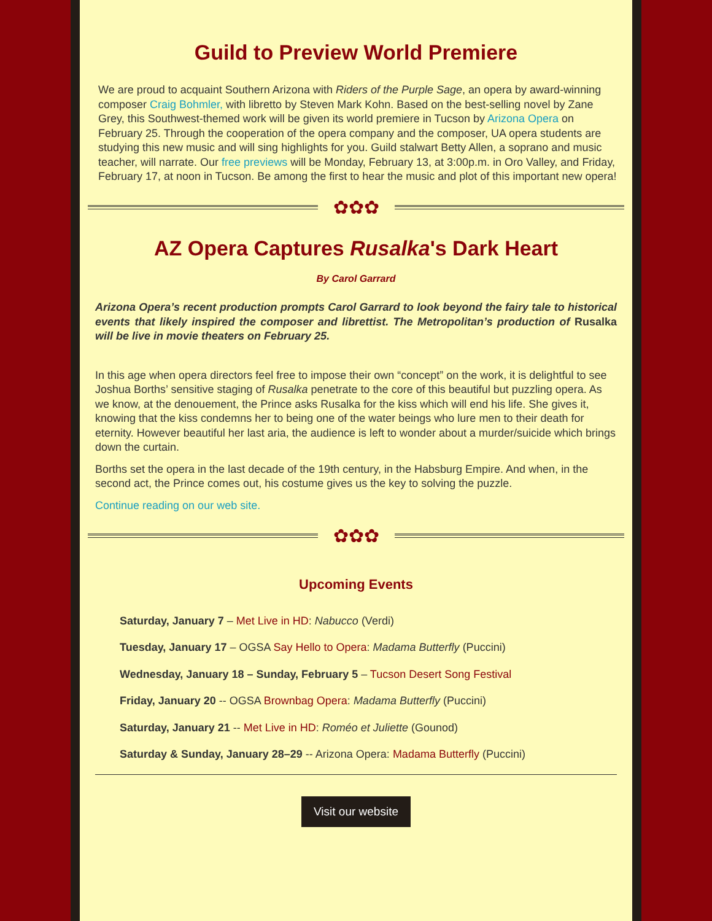Guild to Preview World Premiere
We are proud to acquaint Southern Arizona with Riders of the Purple Sage, an opera by award-winning composer Craig Bohmler, with libretto by Steven Mark Kohn. Based on the best-selling novel by Zane Grey, this Southwest-themed work will be given its world premiere in Tucson by Arizona Opera on February 25. Through the cooperation of the opera company and the composer, UA opera students are studying this new music and will sing highlights for you. Guild stalwart Betty Allen, a soprano and music teacher, will narrate. Our free previews will be Monday, February 13, at 3:00p.m. in Oro Valley, and Friday, February 17, at noon in Tucson. Be among the first to hear the music and plot of this important new opera!
✿✿✿
AZ Opera Captures Rusalka's Dark Heart
By Carol Garrard
Arizona Opera’s recent production prompts Carol Garrard to look beyond the fairy tale to historical events that likely inspired the composer and librettist. The Metropolitan’s production of Rusalka will be live in movie theaters on February 25.
In this age when opera directors feel free to impose their own “concept” on the work, it is delightful to see Joshua Borths’ sensitive staging of Rusalka penetrate to the core of this beautiful but puzzling opera. As we know, at the denouement, the Prince asks Rusalka for the kiss which will end his life. She gives it, knowing that the kiss condemns her to being one of the water beings who lure men to their death for eternity. However beautiful her last aria, the audience is left to wonder about a murder/suicide which brings down the curtain.
Borths set the opera in the last decade of the 19th century, in the Habsburg Empire. And when, in the second act, the Prince comes out, his costume gives us the key to solving the puzzle.
Continue reading on our web site.
✿✿✿
Upcoming Events
Saturday, January 7 – Met Live in HD: Nabucco (Verdi)
Tuesday, January 17 – OGSA Say Hello to Opera: Madama Butterfly (Puccini)
Wednesday, January 18 – Sunday, February 5 – Tucson Desert Song Festival
Friday, January 20 -- OGSA Brownbag Opera: Madama Butterfly (Puccini)
Saturday, January 21 -- Met Live in HD: Roméo et Juliette (Gounod)
Saturday & Sunday, January 28–29 -- Arizona Opera: Madama Butterfly (Puccini)
Visit our website